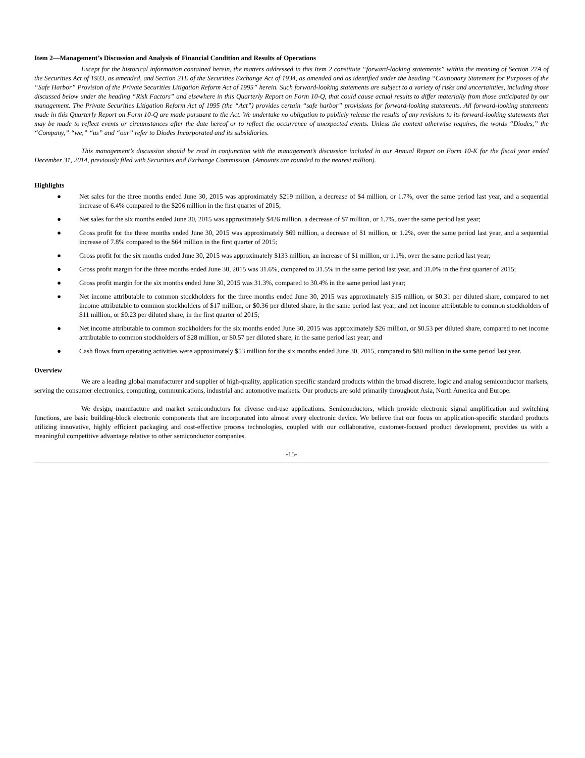Item 2—Management’s Discussion and Analysis of Financial Condition and Results of Operations
Except for the historical information contained herein, the matters addressed in this Item 2 constitute “forward-looking statements” within the meaning of Section 27A of the Securities Act of 1933, as amended, and Section 21E of the Securities Exchange Act of 1934, as amended and as identified under the heading “Cautionary Statement for Purposes of the “Safe Harbor” Provision of the Private Securities Litigation Reform Act of 1995” herein. Such forward-looking statements are subject to a variety of risks and uncertainties, including those discussed below under the heading “Risk Factors” and elsewhere in this Quarterly Report on Form 10-Q, that could cause actual results to differ materially from those anticipated by our management. The Private Securities Litigation Reform Act of 1995 (the “Act”) provides certain “safe harbor” provisions for forward-looking statements. All forward-looking statements made in this Quarterly Report on Form 10-Q are made pursuant to the Act. We undertake no obligation to publicly release the results of any revisions to its forward-looking statements that may be made to reflect events or circumstances after the date hereof or to reflect the occurrence of unexpected events. Unless the context otherwise requires, the words “Diodes,” the “Company,” “we,” “us” and “our” refer to Diodes Incorporated and its subsidiaries.
This management’s discussion should be read in conjunction with the management’s discussion included in our Annual Report on Form 10-K for the fiscal year ended December 31, 2014, previously filed with Securities and Exchange Commission. (Amounts are rounded to the nearest million).
Highlights
● Net sales for the three months ended June 30, 2015 was approximately $219 million, a decrease of $4 million, or 1.7%, over the same period last year, and a sequential increase of 6.4% compared to the $206 million in the first quarter of 2015;
● Net sales for the six months ended June 30, 2015 was approximately $426 million, a decrease of $7 million, or 1.7%, over the same period last year;
● Gross profit for the three months ended June 30, 2015 was approximately $69 million, a decrease of $1 million, or 1.2%, over the same period last year, and a sequential increase of 7.8% compared to the $64 million in the first quarter of 2015;
● Gross profit for the six months ended June 30, 2015 was approximately $133 million, an increase of $1 million, or 1.1%, over the same period last year;
● Gross profit margin for the three months ended June 30, 2015 was 31.6%, compared to 31.5% in the same period last year, and 31.0% in the first quarter of 2015;
● Gross profit margin for the six months ended June 30, 2015 was 31.3%, compared to 30.4% in the same period last year;
● Net income attributable to common stockholders for the three months ended June 30, 2015 was approximately $15 million, or $0.31 per diluted share, compared to net income attributable to common stockholders of $17 million, or $0.36 per diluted share, in the same period last year, and net income attributable to common stockholders of $11 million, or $0.23 per diluted share, in the first quarter of 2015;
● Net income attributable to common stockholders for the six months ended June 30, 2015 was approximately $26 million, or $0.53 per diluted share, compared to net income attributable to common stockholders of $28 million, or $0.57 per diluted share, in the same period last year; and
● Cash flows from operating activities were approximately $53 million for the six months ended June 30, 2015, compared to $80 million in the same period last year.
Overview
We are a leading global manufacturer and supplier of high-quality, application specific standard products within the broad discrete, logic and analog semiconductor markets, serving the consumer electronics, computing, communications, industrial and automotive markets. Our products are sold primarily throughout Asia, North America and Europe.
We design, manufacture and market semiconductors for diverse end-use applications. Semiconductors, which provide electronic signal amplification and switching functions, are basic building-block electronic components that are incorporated into almost every electronic device. We believe that our focus on application-specific standard products utilizing innovative, highly efficient packaging and cost-effective process technologies, coupled with our collaborative, customer-focused product development, provides us with a meaningful competitive advantage relative to other semiconductor companies.
-15-